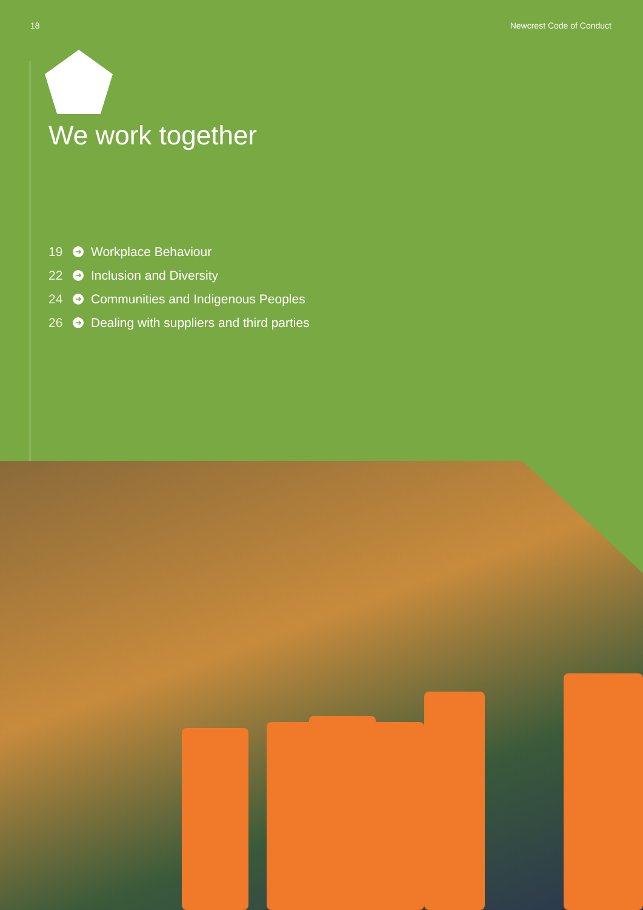18 Newcrest Code of Conduct
We work together
19 ➔ Workplace Behaviour
22 ➔ Inclusion and Diversity
24 ➔ Communities and Indigenous Peoples
26 ➔ Dealing with suppliers and third parties